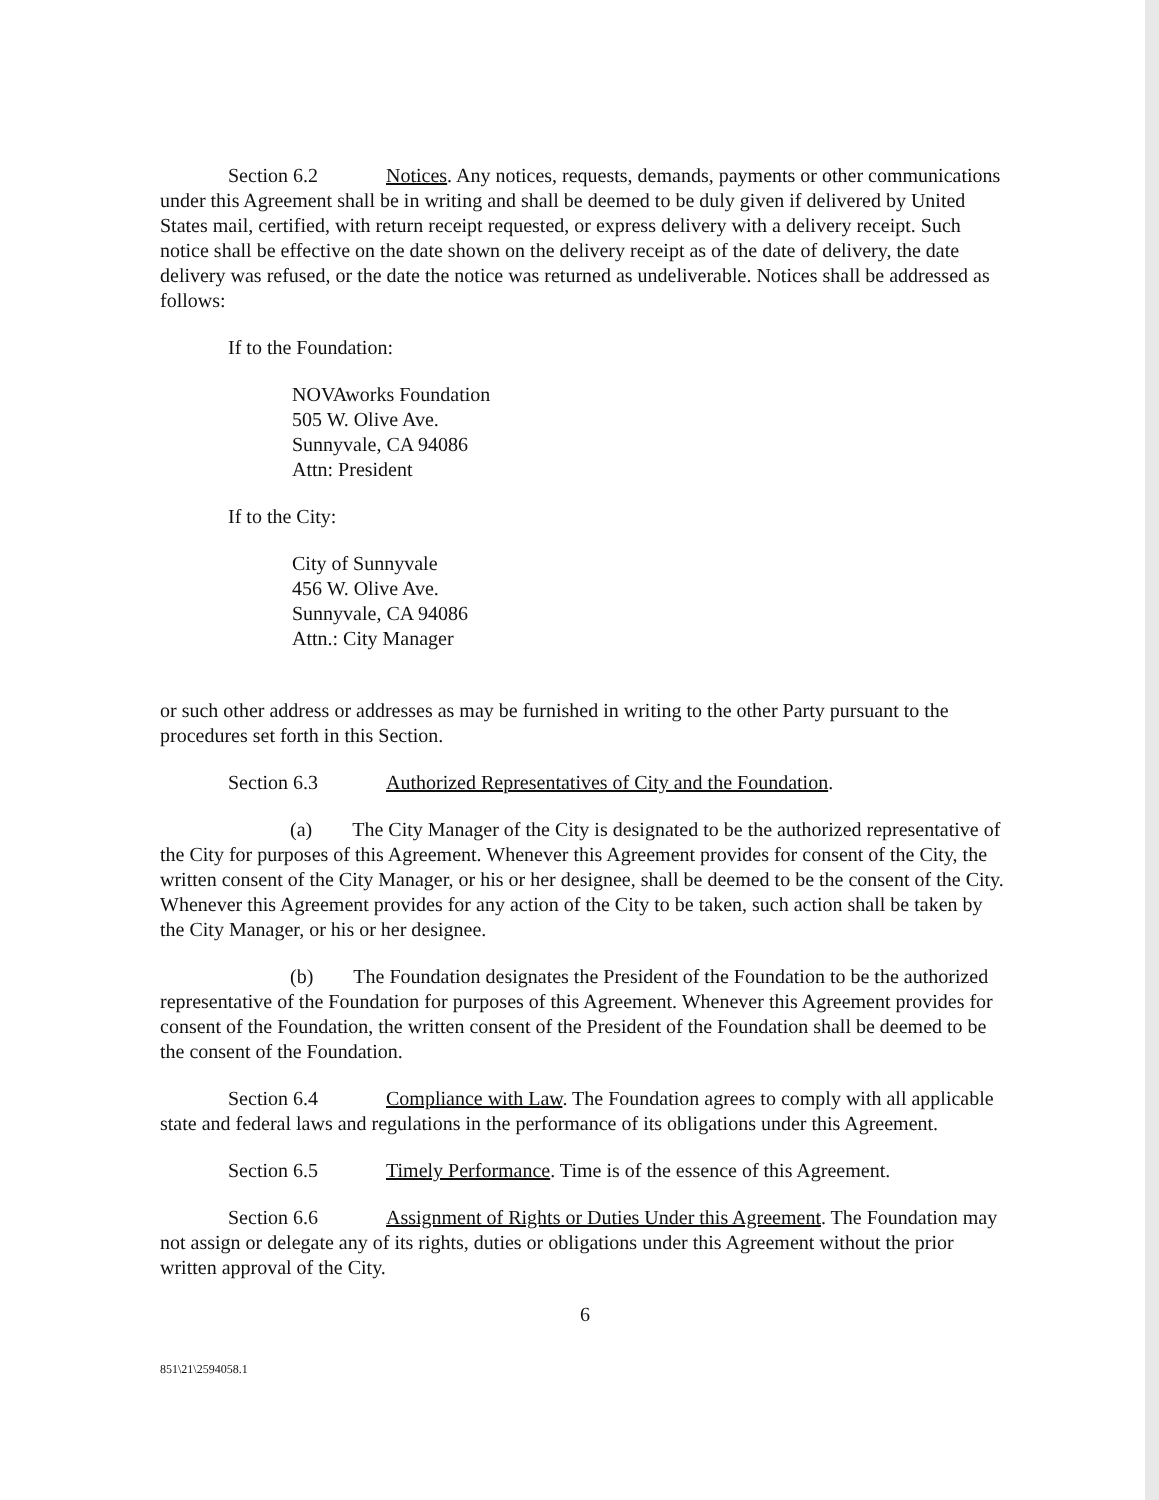Section 6.2 Notices. Any notices, requests, demands, payments or other communications under this Agreement shall be in writing and shall be deemed to be duly given if delivered by United States mail, certified, with return receipt requested, or express delivery with a delivery receipt. Such notice shall be effective on the date shown on the delivery receipt as of the date of delivery, the date delivery was refused, or the date the notice was returned as undeliverable. Notices shall be addressed as follows:
If to the Foundation:
NOVAworks Foundation
505 W. Olive Ave.
Sunnyvale, CA 94086
Attn: President
If to the City:
City of Sunnyvale
456 W. Olive Ave.
Sunnyvale, CA 94086
Attn.: City Manager
or such other address or addresses as may be furnished in writing to the other Party pursuant to the procedures set forth in this Section.
Section 6.3 Authorized Representatives of City and the Foundation.
(a) The City Manager of the City is designated to be the authorized representative of the City for purposes of this Agreement. Whenever this Agreement provides for consent of the City, the written consent of the City Manager, or his or her designee, shall be deemed to be the consent of the City. Whenever this Agreement provides for any action of the City to be taken, such action shall be taken by the City Manager, or his or her designee.
(b) The Foundation designates the President of the Foundation to be the authorized representative of the Foundation for purposes of this Agreement. Whenever this Agreement provides for consent of the Foundation, the written consent of the President of the Foundation shall be deemed to be the consent of the Foundation.
Section 6.4 Compliance with Law. The Foundation agrees to comply with all applicable state and federal laws and regulations in the performance of its obligations under this Agreement.
Section 6.5 Timely Performance. Time is of the essence of this Agreement.
Section 6.6 Assignment of Rights or Duties Under this Agreement. The Foundation may not assign or delegate any of its rights, duties or obligations under this Agreement without the prior written approval of the City.
6
851\21\2594058.1